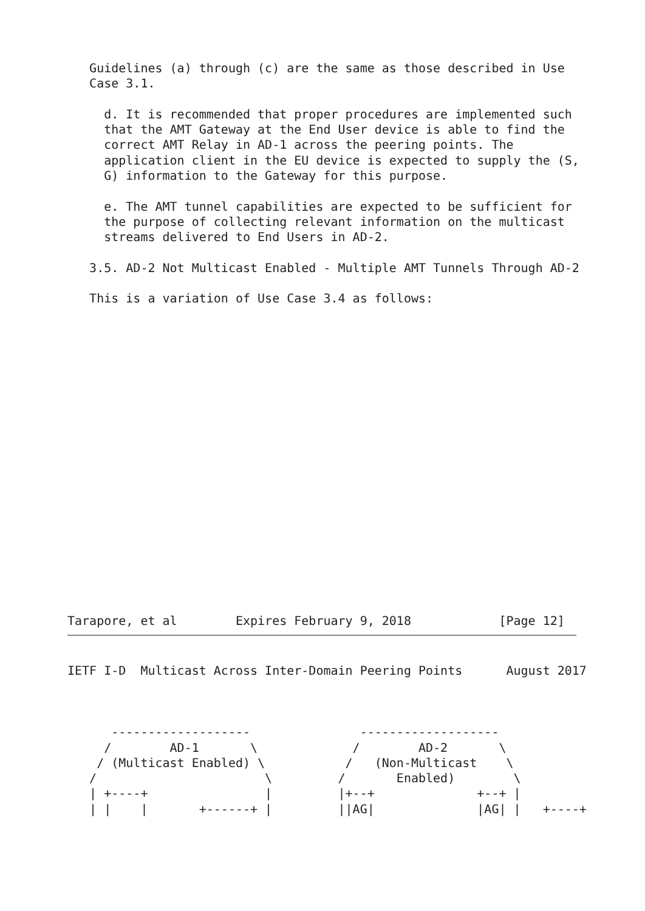Guidelines (a) through (c) are the same as those described in Use
   Case 3.1.

     d. It is recommended that proper procedures are implemented such
     that the AMT Gateway at the End User device is able to find the
     correct AMT Relay in AD-1 across the peering points. The
     application client in the EU device is expected to supply the (S,
     G) information to the Gateway for this purpose.

     e. The AMT tunnel capabilities are expected to be sufficient for
     the purpose of collecting relevant information on the multicast
     streams delivered to End Users in AD-2.

   3.5. AD-2 Not Multicast Enabled - Multiple AMT Tunnels Through AD-2

   This is a variation of Use Case 3.4 as follows:
Tarapore, et al        Expires February 9, 2018            [Page 12]
IETF I-D  Multicast Across Inter-Domain Peering Points      August 2017



      -------------------               -------------------
     /        AD-1       \             /        AD-2       \
    / (Multicast Enabled) \           /   (Non-Multicast    \
   /                       \         /       Enabled)        \
   | +----+                |         |+--+              +--+ |
   | |    |       +------+ |         ||AG|              |AG| |   +----+